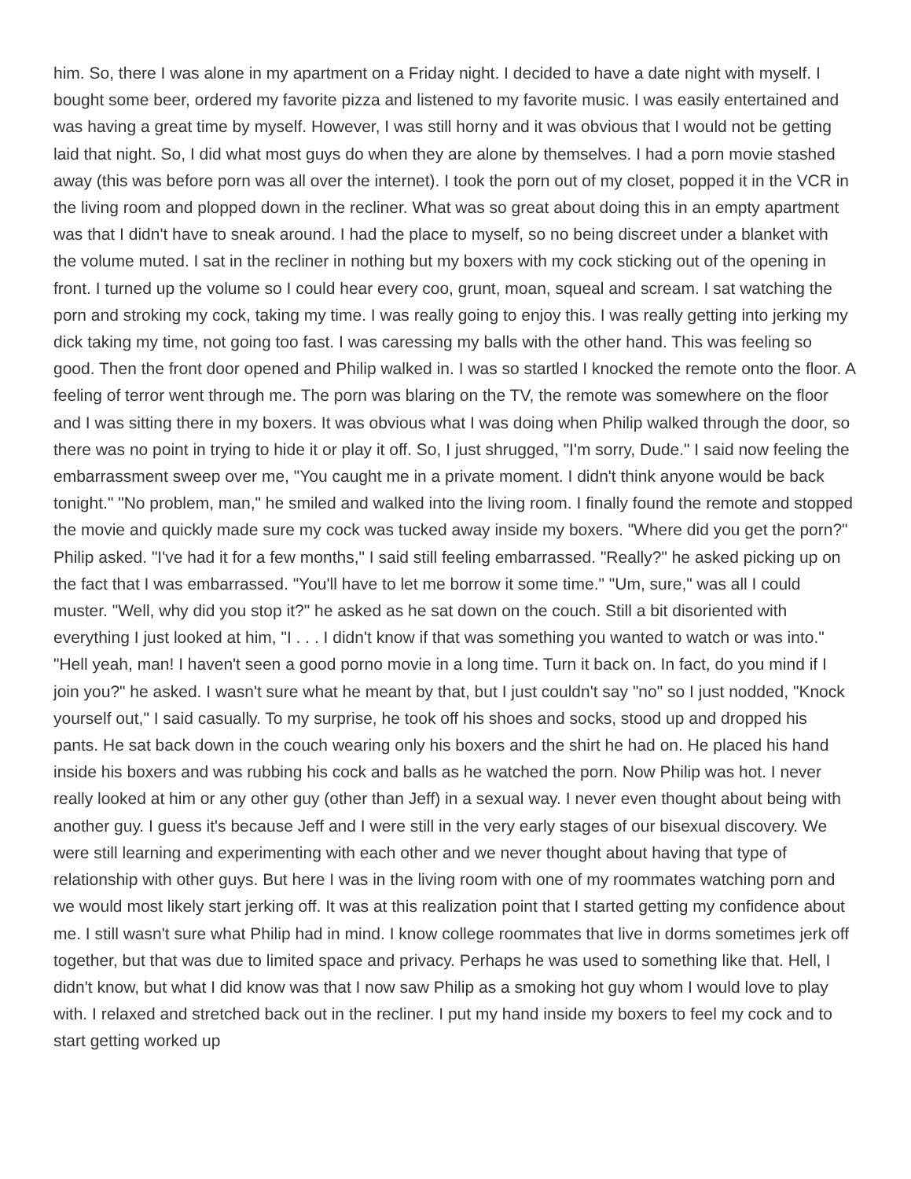him. So, there I was alone in my apartment on a Friday night. I decided to have a date night with myself. I bought some beer, ordered my favorite pizza and listened to my favorite music. I was easily entertained and was having a great time by myself. However, I was still horny and it was obvious that I would not be getting laid that night. So, I did what most guys do when they are alone by themselves. I had a porn movie stashed away (this was before porn was all over the internet). I took the porn out of my closet, popped it in the VCR in the living room and plopped down in the recliner. What was so great about doing this in an empty apartment was that I didn't have to sneak around. I had the place to myself, so no being discreet under a blanket with the volume muted. I sat in the recliner in nothing but my boxers with my cock sticking out of the opening in front. I turned up the volume so I could hear every coo, grunt, moan, squeal and scream. I sat watching the porn and stroking my cock, taking my time. I was really going to enjoy this. I was really getting into jerking my dick taking my time, not going too fast. I was caressing my balls with the other hand. This was feeling so good. Then the front door opened and Philip walked in. I was so startled I knocked the remote onto the floor. A feeling of terror went through me. The porn was blaring on the TV, the remote was somewhere on the floor and I was sitting there in my boxers. It was obvious what I was doing when Philip walked through the door, so there was no point in trying to hide it or play it off. So, I just shrugged, "I'm sorry, Dude." I said now feeling the embarrassment sweep over me, "You caught me in a private moment. I didn't think anyone would be back tonight." "No problem, man," he smiled and walked into the living room. I finally found the remote and stopped the movie and quickly made sure my cock was tucked away inside my boxers. "Where did you get the porn?" Philip asked. "I've had it for a few months," I said still feeling embarrassed. "Really?" he asked picking up on the fact that I was embarrassed. "You'll have to let me borrow it some time." "Um, sure," was all I could muster. "Well, why did you stop it?" he asked as he sat down on the couch. Still a bit disoriented with everything I just looked at him, "I . . . I didn't know if that was something you wanted to watch or was into." "Hell yeah, man! I haven't seen a good porno movie in a long time. Turn it back on. In fact, do you mind if I join you?" he asked. I wasn't sure what he meant by that, but I just couldn't say "no" so I just nodded, "Knock yourself out," I said casually. To my surprise, he took off his shoes and socks, stood up and dropped his pants. He sat back down in the couch wearing only his boxers and the shirt he had on. He placed his hand inside his boxers and was rubbing his cock and balls as he watched the porn. Now Philip was hot. I never really looked at him or any other guy (other than Jeff) in a sexual way. I never even thought about being with another guy. I guess it's because Jeff and I were still in the very early stages of our bisexual discovery. We were still learning and experimenting with each other and we never thought about having that type of relationship with other guys. But here I was in the living room with one of my roommates watching porn and we would most likely start jerking off. It was at this realization point that I started getting my confidence about me. I still wasn't sure what Philip had in mind. I know college roommates that live in dorms sometimes jerk off together, but that was due to limited space and privacy. Perhaps he was used to something like that. Hell, I didn't know, but what I did know was that I now saw Philip as a smoking hot guy whom I would love to play with. I relaxed and stretched back out in the recliner. I put my hand inside my boxers to feel my cock and to start getting worked up